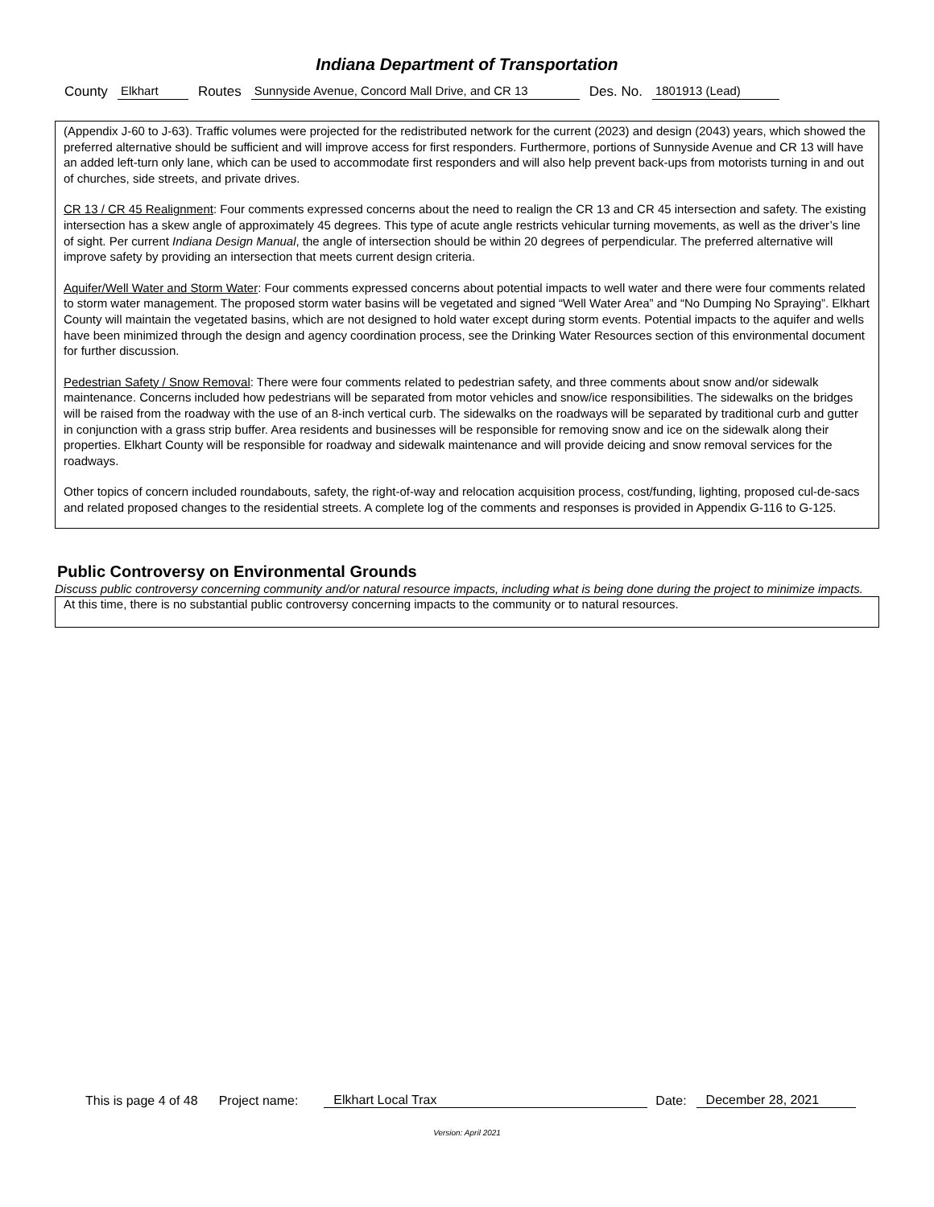Indiana Department of Transportation
County Elkhart Routes Sunnyside Avenue, Concord Mall Drive, and CR 13 Des. No. 1801913 (Lead)
(Appendix J-60 to J-63). Traffic volumes were projected for the redistributed network for the current (2023) and design (2043) years, which showed the preferred alternative should be sufficient and will improve access for first responders. Furthermore, portions of Sunnyside Avenue and CR 13 will have an added left-turn only lane, which can be used to accommodate first responders and will also help prevent back-ups from motorists turning in and out of churches, side streets, and private drives.
CR 13 / CR 45 Realignment: Four comments expressed concerns about the need to realign the CR 13 and CR 45 intersection and safety. The existing intersection has a skew angle of approximately 45 degrees. This type of acute angle restricts vehicular turning movements, as well as the driver’s line of sight. Per current Indiana Design Manual, the angle of intersection should be within 20 degrees of perpendicular. The preferred alternative will improve safety by providing an intersection that meets current design criteria.
Aquifer/Well Water and Storm Water: Four comments expressed concerns about potential impacts to well water and there were four comments related to storm water management. The proposed storm water basins will be vegetated and signed “Well Water Area” and “No Dumping No Spraying”. Elkhart County will maintain the vegetated basins, which are not designed to hold water except during storm events. Potential impacts to the aquifer and wells have been minimized through the design and agency coordination process, see the Drinking Water Resources section of this environmental document for further discussion.
Pedestrian Safety / Snow Removal: There were four comments related to pedestrian safety, and three comments about snow and/or sidewalk maintenance. Concerns included how pedestrians will be separated from motor vehicles and snow/ice responsibilities. The sidewalks on the bridges will be raised from the roadway with the use of an 8-inch vertical curb. The sidewalks on the roadways will be separated by traditional curb and gutter in conjunction with a grass strip buffer. Area residents and businesses will be responsible for removing snow and ice on the sidewalk along their properties. Elkhart County will be responsible for roadway and sidewalk maintenance and will provide deicing and snow removal services for the roadways.
Other topics of concern included roundabouts, safety, the right-of-way and relocation acquisition process, cost/funding, lighting, proposed cul-de-sacs and related proposed changes to the residential streets. A complete log of the comments and responses is provided in Appendix G-116 to G-125.
Public Controversy on Environmental Grounds
Discuss public controversy concerning community and/or natural resource impacts, including what is being done during the project to minimize impacts.
At this time, there is no substantial public controversy concerning impacts to the community or to natural resources.
This is page 4 of 48 Project name: Elkhart Local Trax Date: December 28, 2021
Version: April 2021